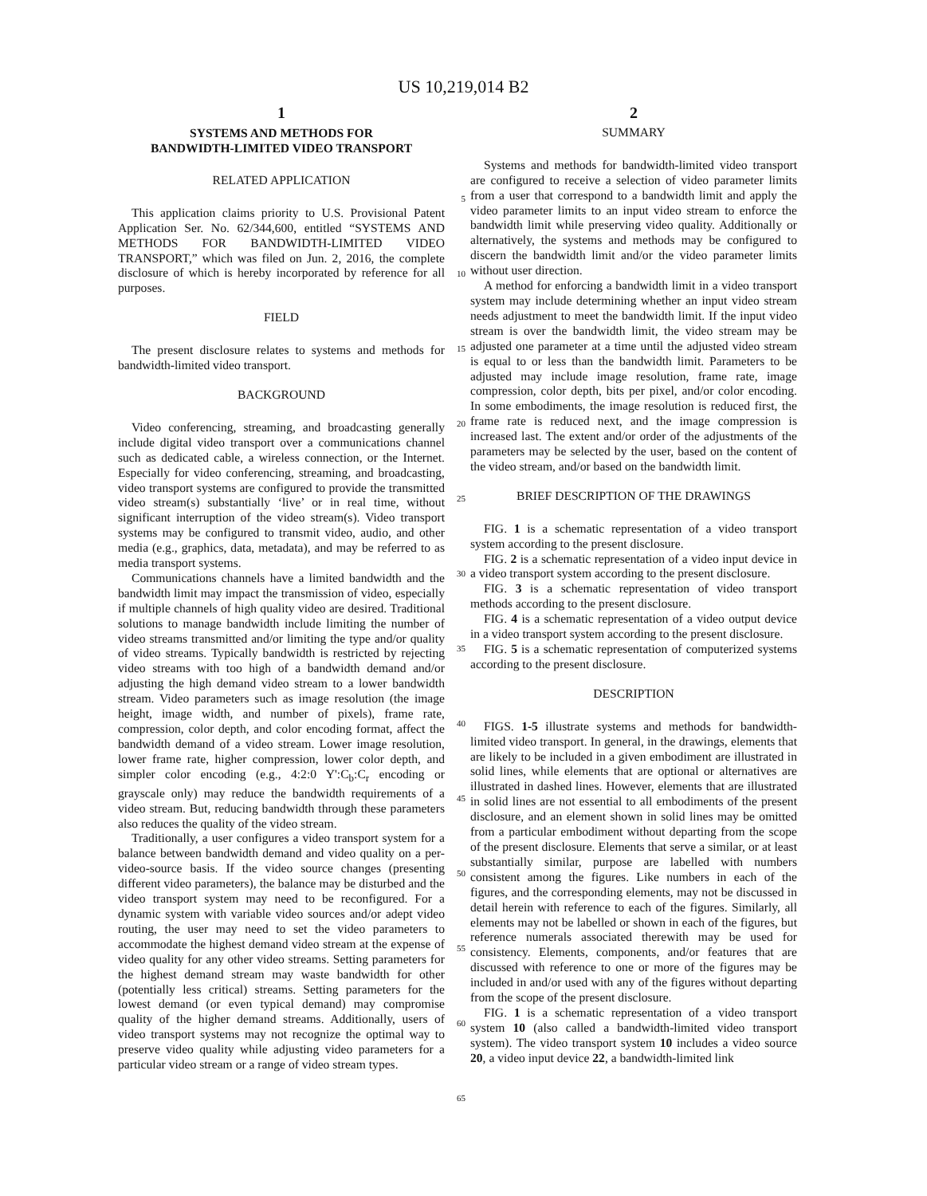US 10,219,014 B2
1
SYSTEMS AND METHODS FOR
BANDWIDTH-LIMITED VIDEO TRANSPORT
RELATED APPLICATION
This application claims priority to U.S. Provisional Patent Application Ser. No. 62/344,600, entitled “SYSTEMS AND METHODS FOR BANDWIDTH-LIMITED VIDEO TRANSPORT,” which was filed on Jun. 2, 2016, the complete disclosure of which is hereby incorporated by reference for all purposes.
FIELD
The present disclosure relates to systems and methods for bandwidth-limited video transport.
BACKGROUND
Video conferencing, streaming, and broadcasting generally include digital video transport over a communications channel such as dedicated cable, a wireless connection, or the Internet. Especially for video conferencing, streaming, and broadcasting, video transport systems are configured to provide the transmitted video stream(s) substantially ‘live’ or in real time, without significant interruption of the video stream(s). Video transport systems may be configured to transmit video, audio, and other media (e.g., graphics, data, metadata), and may be referred to as media transport systems.
Communications channels have a limited bandwidth and the bandwidth limit may impact the transmission of video, especially if multiple channels of high quality video are desired. Traditional solutions to manage bandwidth include limiting the number of video streams transmitted and/or limiting the type and/or quality of video streams. Typically bandwidth is restricted by rejecting video streams with too high of a bandwidth demand and/or adjusting the high demand video stream to a lower bandwidth stream. Video parameters such as image resolution (the image height, image width, and number of pixels), frame rate, compression, color depth, and color encoding format, affect the bandwidth demand of a video stream. Lower image resolution, lower frame rate, higher compression, lower color depth, and simpler color encoding (e.g., 4:2:0 Y':C<sub>b</sub>:C<sub>r</sub> encoding or grayscale only) may reduce the bandwidth requirements of a video stream. But, reducing bandwidth through these parameters also reduces the quality of the video stream.
Traditionally, a user configures a video transport system for a balance between bandwidth demand and video quality on a per-video-source basis. If the video source changes (presenting different video parameters), the balance may be disturbed and the video transport system may need to be reconfigured. For a dynamic system with variable video sources and/or adept video routing, the user may need to set the video parameters to accommodate the highest demand video stream at the expense of video quality for any other video streams. Setting parameters for the highest demand stream may waste bandwidth for other (potentially less critical) streams. Setting parameters for the lowest demand (or even typical demand) may compromise quality of the higher demand streams. Additionally, users of video transport systems may not recognize the optimal way to preserve video quality while adjusting video parameters for a particular video stream or a range of video stream types.
2
SUMMARY
Systems and methods for bandwidth-limited video transport are configured to receive a selection of video parameter limits from a user that correspond to a bandwidth limit and apply the video parameter limits to an input video stream to enforce the bandwidth limit while preserving video quality. Additionally or alternatively, the systems and methods may be configured to discern the bandwidth limit and/or the video parameter limits without user direction.
A method for enforcing a bandwidth limit in a video transport system may include determining whether an input video stream needs adjustment to meet the bandwidth limit. If the input video stream is over the bandwidth limit, the video stream may be adjusted one parameter at a time until the adjusted video stream is equal to or less than the bandwidth limit. Parameters to be adjusted may include image resolution, frame rate, image compression, color depth, bits per pixel, and/or color encoding. In some embodiments, the image resolution is reduced first, the frame rate is reduced next, and the image compression is increased last. The extent and/or order of the adjustments of the parameters may be selected by the user, based on the content of the video stream, and/or based on the bandwidth limit.
BRIEF DESCRIPTION OF THE DRAWINGS
FIG. 1 is a schematic representation of a video transport system according to the present disclosure.
FIG. 2 is a schematic representation of a video input device in a video transport system according to the present disclosure.
FIG. 3 is a schematic representation of video transport methods according to the present disclosure.
FIG. 4 is a schematic representation of a video output device in a video transport system according to the present disclosure.
FIG. 5 is a schematic representation of computerized systems according to the present disclosure.
DESCRIPTION
FIGS. 1-5 illustrate systems and methods for bandwidth-limited video transport. In general, in the drawings, elements that are likely to be included in a given embodiment are illustrated in solid lines, while elements that are optional or alternatives are illustrated in dashed lines. However, elements that are illustrated in solid lines are not essential to all embodiments of the present disclosure, and an element shown in solid lines may be omitted from a particular embodiment without departing from the scope of the present disclosure. Elements that serve a similar, or at least substantially similar, purpose are labelled with numbers consistent among the figures. Like numbers in each of the figures, and the corresponding elements, may not be discussed in detail herein with reference to each of the figures. Similarly, all elements may not be labelled or shown in each of the figures, but reference numerals associated therewith may be used for consistency. Elements, components, and/or features that are discussed with reference to one or more of the figures may be included in and/or used with any of the figures without departing from the scope of the present disclosure.
FIG. 1 is a schematic representation of a video transport system 10 (also called a bandwidth-limited video transport system). The video transport system 10 includes a video source 20, a video input device 22, a bandwidth-limited link
5
10
15
20
25
30
35
40
45
50
55
60
65